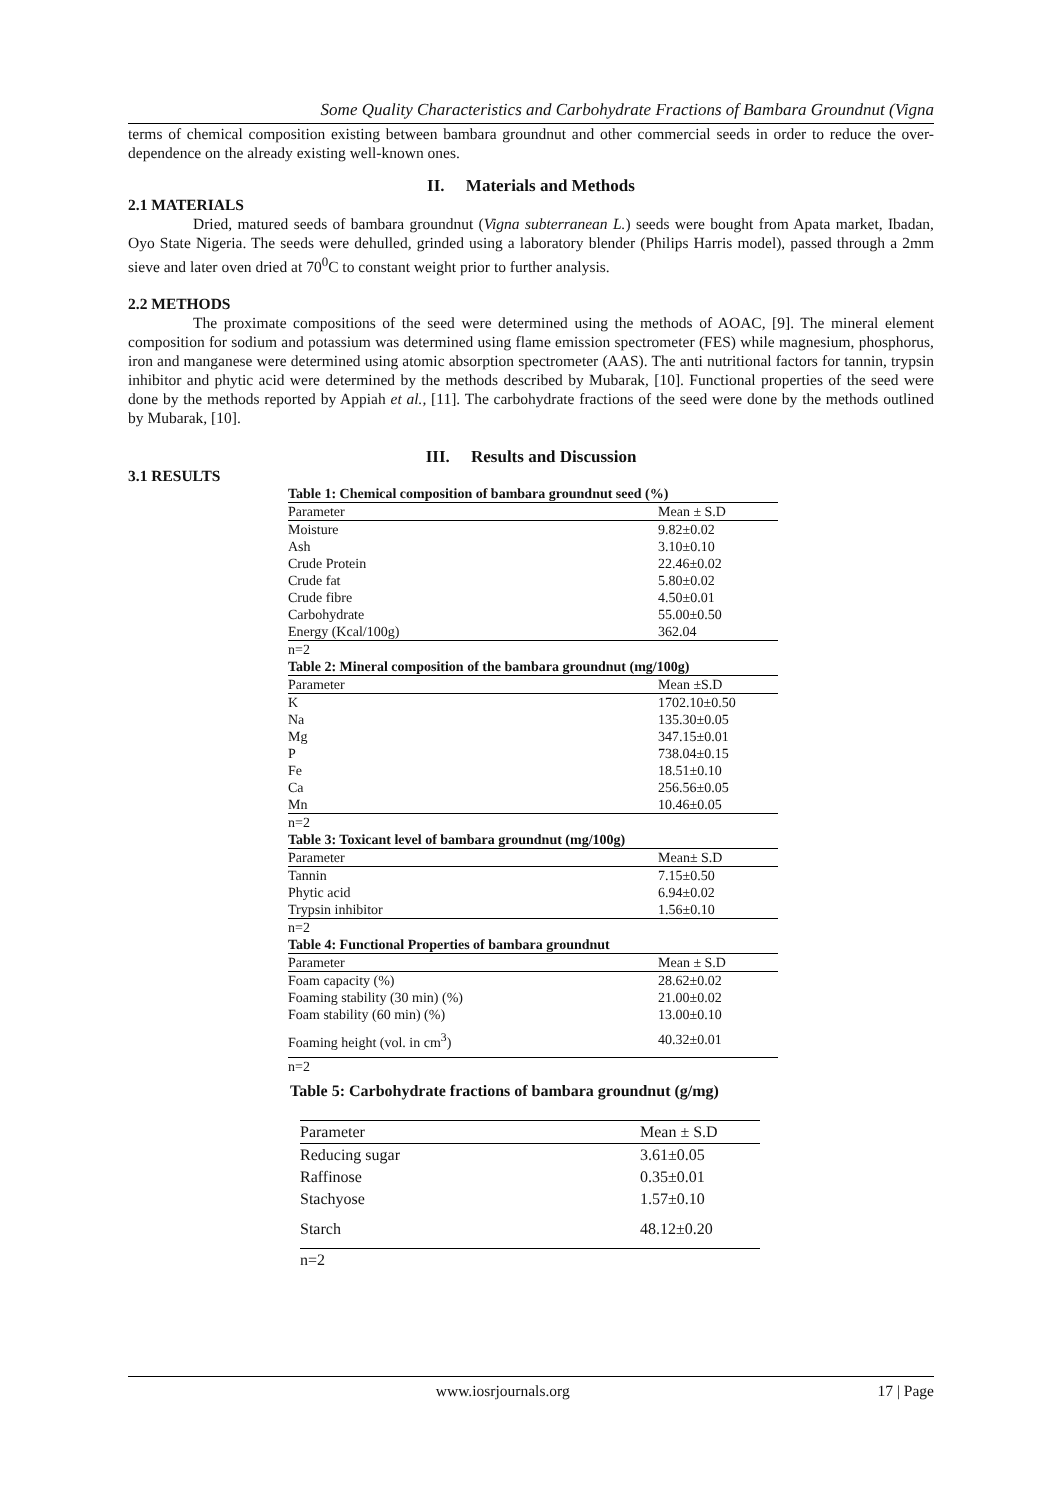Some Quality Characteristics and Carbohydrate Fractions of Bambara Groundnut (Vigna
terms of chemical composition existing between bambara groundnut and other commercial seeds in order to reduce the over-dependence on the already existing well-known ones.
II. Materials and Methods
2.1 MATERIALS
Dried, matured seeds of bambara groundnut (Vigna subterranean L.) seeds were bought from Apata market, Ibadan, Oyo State Nigeria. The seeds were dehulled, grinded using a laboratory blender (Philips Harris model), passed through a 2mm sieve and later oven dried at 70<sup>0</sup>C to constant weight prior to further analysis.
2.2 METHODS
The proximate compositions of the seed were determined using the methods of AOAC, [9]. The mineral element composition for sodium and potassium was determined using flame emission spectrometer (FES) while magnesium, phosphorus, iron and manganese were determined using atomic absorption spectrometer (AAS). The anti nutritional factors for tannin, trypsin inhibitor and phytic acid were determined by the methods described by Mubarak, [10]. Functional properties of the seed were done by the methods reported by Appiah et al., [11]. The carbohydrate fractions of the seed were done by the methods outlined by Mubarak, [10].
III. Results and Discussion
3.1 RESULTS
| Table 1: Chemical composition of bambara groundnut seed (%) | |
| Parameter | Mean ± S.D |
| Moisture | 9.82±0.02 |
| Ash | 3.10±0.10 |
| Crude Protein | 22.46±0.02 |
| Crude fat | 5.80±0.02 |
| Crude fibre | 4.50±0.01 |
| Carbohydrate | 55.00±0.50 |
| Energy (Kcal/100g) | 362.04 |
| n=2 | |
| Table 2: Mineral composition of the bambara groundnut (mg/100g) | |
| Parameter | Mean ±S.D |
| K | 1702.10±0.50 |
| Na | 135.30±0.05 |
| Mg | 347.15±0.01 |
| P | 738.04±0.15 |
| Fe | 18.51±0.10 |
| Ca | 256.56±0.05 |
| Mn | 10.46±0.05 |
| n=2 | |
| Table 3: Toxicant level of bambara groundnut (mg/100g) | |
| Parameter | Mean± S.D |
| Tannin | 7.15±0.50 |
| Phytic acid | 6.94±0.02 |
| Trypsin inhibitor | 1.56±0.10 |
| n=2 | |
| Table 4: Functional Properties of bambara groundnut | |
| Parameter | Mean ± S.D |
| Foam capacity (%) | 28.62±0.02 |
| Foaming stability (30 min) (%) | 21.00±0.02 |
| Foam stability (60 min) (%) | 13.00±0.10 |
| Foaming height (vol. in cm<sup>3</sup>) | 40.32±0.01 |
| n=2 | |
Table 5: Carbohydrate fractions of bambara groundnut (g/mg)
| Parameter | Mean ± S.D |
| --- | --- |
| Reducing sugar | 3.61±0.05 |
| Raffinose | 0.35±0.01 |
| Stachyose | 1.57±0.10 |
| Starch | 48.12±0.20 |
| n=2 | |
www.iosrjournals.org 17 | Page